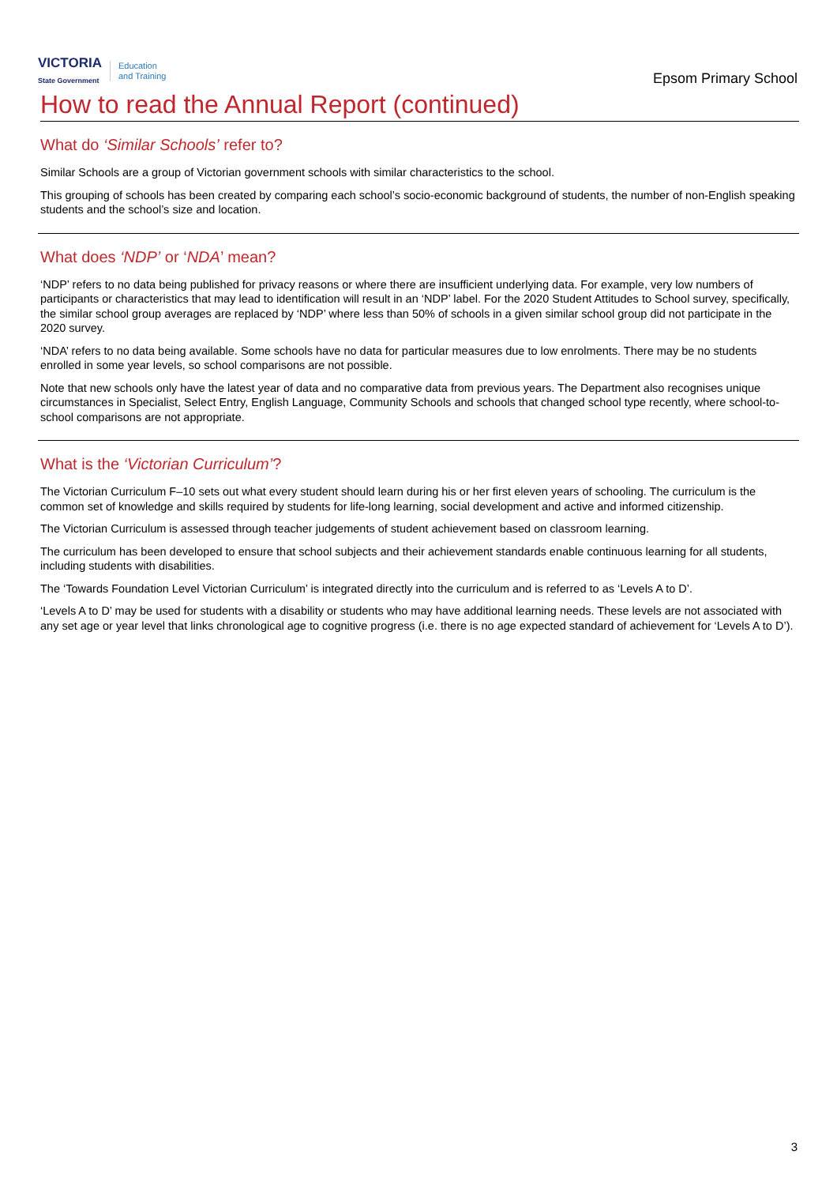VICTORIA
State Government
Education
and Training
Epsom Primary School
How to read the Annual Report (continued)
What do ‘Similar Schools’ refer to?
Similar Schools are a group of Victorian government schools with similar characteristics to the school.
This grouping of schools has been created by comparing each school’s socio-economic background of students, the number of non-English speaking students and the school’s size and location.
What does ‘NDP’ or ‘NDA’ mean?
‘NDP’ refers to no data being published for privacy reasons or where there are insufficient underlying data. For example, very low numbers of participants or characteristics that may lead to identification will result in an ‘NDP’ label. For the 2020 Student Attitudes to School survey, specifically, the similar school group averages are replaced by ‘NDP’ where less than 50% of schools in a given similar school group did not participate in the 2020 survey.
‘NDA’ refers to no data being available. Some schools have no data for particular measures due to low enrolments. There may be no students enrolled in some year levels, so school comparisons are not possible.
Note that new schools only have the latest year of data and no comparative data from previous years. The Department also recognises unique circumstances in Specialist, Select Entry, English Language, Community Schools and schools that changed school type recently, where school-to-school comparisons are not appropriate.
What is the ‘Victorian Curriculum’?
The Victorian Curriculum F–10 sets out what every student should learn during his or her first eleven years of schooling. The curriculum is the common set of knowledge and skills required by students for life-long learning, social development and active and informed citizenship.
The Victorian Curriculum is assessed through teacher judgements of student achievement based on classroom learning.
The curriculum has been developed to ensure that school subjects and their achievement standards enable continuous learning for all students, including students with disabilities.
The ‘Towards Foundation Level Victorian Curriculum’ is integrated directly into the curriculum and is referred to as ‘Levels A to D’.
‘Levels A to D’ may be used for students with a disability or students who may have additional learning needs. These levels are not associated with any set age or year level that links chronological age to cognitive progress (i.e. there is no age expected standard of achievement for ‘Levels A to D’).
3